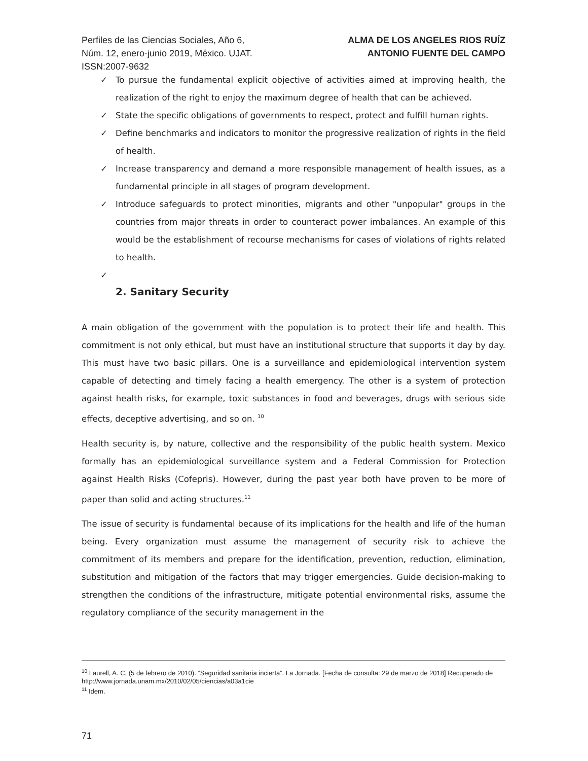Perfiles de las Ciencias Sociales, Año 6,
Núm. 12, enero-junio 2019, México. UJAT.
ISSN:2007-9632
ALMA DE LOS ANGELES RIOS RUÍZ
ANTONIO FUENTE DEL CAMPO
✓ To pursue the fundamental explicit objective of activities aimed at improving health, the realization of the right to enjoy the maximum degree of health that can be achieved.
✓ State the specific obligations of governments to respect, protect and fulfill human rights.
✓ Define benchmarks and indicators to monitor the progressive realization of rights in the field of health.
✓ Increase transparency and demand a more responsible management of health issues, as a fundamental principle in all stages of program development.
✓ Introduce safeguards to protect minorities, migrants and other "unpopular" groups in the countries from major threats in order to counteract power imbalances. An example of this would be the establishment of recourse mechanisms for cases of violations of rights related to health.
✓
2. Sanitary Security
A main obligation of the government with the population is to protect their life and health. This commitment is not only ethical, but must have an institutional structure that supports it day by day. This must have two basic pillars. One is a surveillance and epidemiological intervention system capable of detecting and timely facing a health emergency. The other is a system of protection against health risks, for example, toxic substances in food and beverages, drugs with serious side effects, deceptive advertising, and so on. <sup>10</sup>
Health security is, by nature, collective and the responsibility of the public health system. Mexico formally has an epidemiological surveillance system and a Federal Commission for Protection against Health Risks (Cofepris). However, during the past year both have proven to be more of paper than solid and acting structures.<sup>11</sup>
The issue of security is fundamental because of its implications for the health and life of the human being. Every organization must assume the management of security risk to achieve the commitment of its members and prepare for the identification, prevention, reduction, elimination, substitution and mitigation of the factors that may trigger emergencies. Guide decision-making to strengthen the conditions of the infrastructure, mitigate potential environmental risks, assume the regulatory compliance of the security management in the
<sup>10</sup> Laurell, A. C. (5 de febrero de 2010). “Seguridad sanitaria incierta”. La Jornada. [Fecha de consulta: 29 de marzo de 2018] Recuperado de http://www.jornada.unam.mx/2010/02/05/ciencias/a03a1cie
<sup>11</sup> Idem.
71